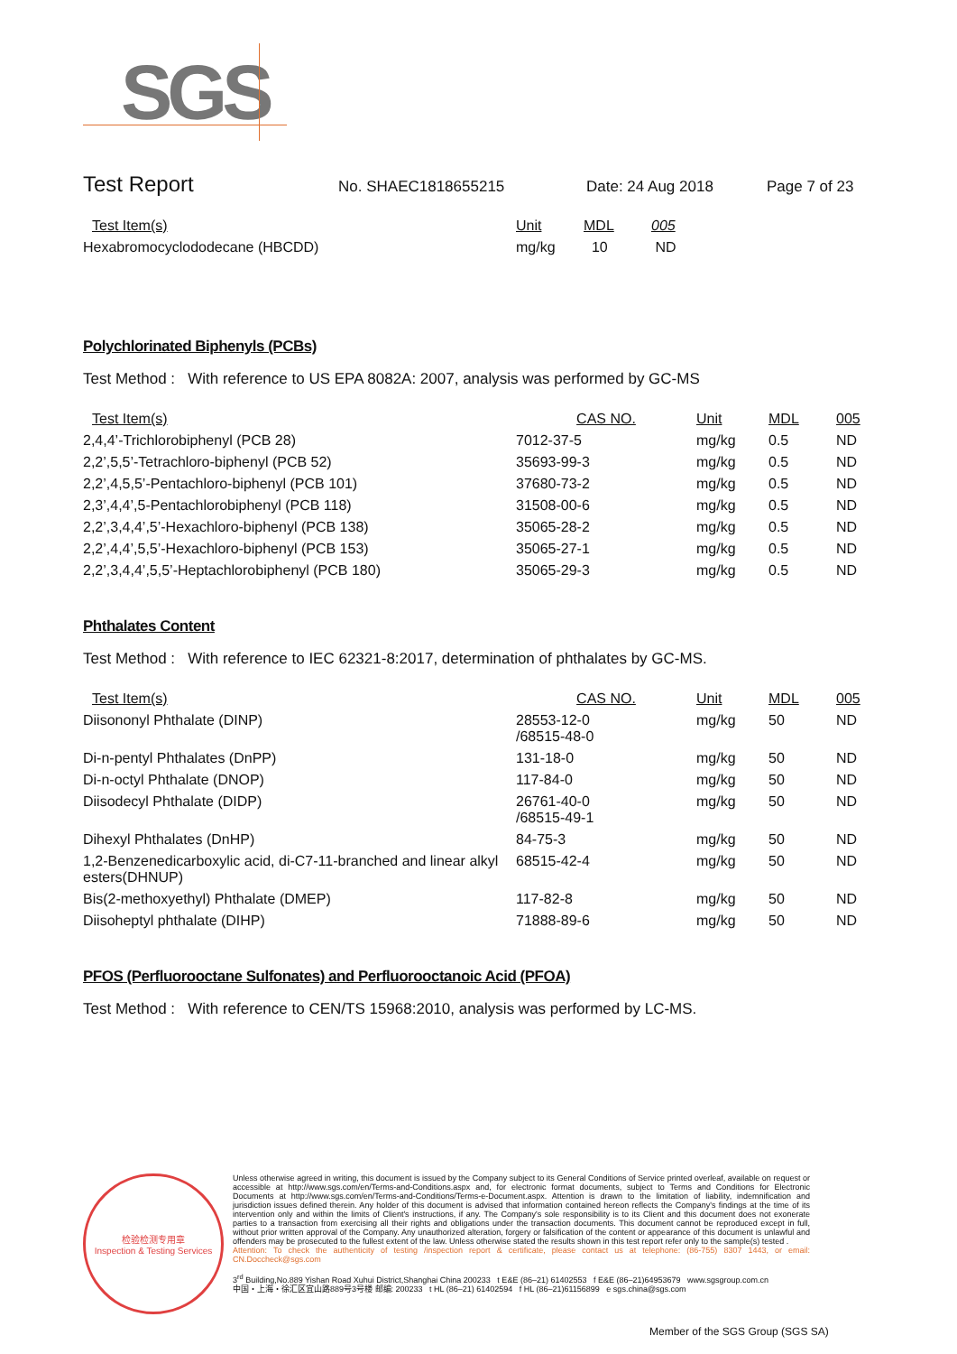SGS
Test Report
No. SHAEC1818655215 Date: 24 Aug 2018 Page 7 of 23
| Test Item(s) | Unit | MDL | 005 |
| --- | --- | --- | --- |
| Hexabromocyclododecane (HBCDD) | mg/kg | 10 | ND |
Polychlorinated Biphenyls (PCBs)
Test Method : With reference to US EPA 8082A: 2007, analysis was performed by GC-MS
| Test Item(s) | CAS NO. | Unit | MDL | 005 |
| --- | --- | --- | --- | --- |
| 2,4,4’-Trichlorobiphenyl (PCB 28) | 7012-37-5 | mg/kg | 0.5 | ND |
| 2,2’,5,5’-Tetrachloro-biphenyl (PCB 52) | 35693-99-3 | mg/kg | 0.5 | ND |
| 2,2’,4,5,5’-Pentachloro-biphenyl (PCB 101) | 37680-73-2 | mg/kg | 0.5 | ND |
| 2,3’,4,4’,5-Pentachlorobiphenyl (PCB 118) | 31508-00-6 | mg/kg | 0.5 | ND |
| 2,2’,3,4,4’,5’-Hexachloro-biphenyl (PCB 138) | 35065-28-2 | mg/kg | 0.5 | ND |
| 2,2’,4,4’,5,5’-Hexachloro-biphenyl (PCB 153) | 35065-27-1 | mg/kg | 0.5 | ND |
| 2,2’,3,4,4’,5,5’-Heptachlorobiphenyl (PCB 180) | 35065-29-3 | mg/kg | 0.5 | ND |
Phthalates Content
Test Method : With reference to IEC 62321-8:2017, determination of phthalates by GC-MS.
| Test Item(s) | CAS NO. | Unit | MDL | 005 |
| --- | --- | --- | --- | --- |
| Diisononyl Phthalate (DINP) | 28553-12-0 /68515-48-0 | mg/kg | 50 | ND |
| Di-n-pentyl Phthalates (DnPP) | 131-18-0 | mg/kg | 50 | ND |
| Di-n-octyl Phthalate (DNOP) | 117-84-0 | mg/kg | 50 | ND |
| Diisodecyl Phthalate (DIDP) | 26761-40-0 /68515-49-1 | mg/kg | 50 | ND |
| Dihexyl Phthalates (DnHP) | 84-75-3 | mg/kg | 50 | ND |
| 1,2-Benzenedicarboxylic acid, di-C7-11-branched and linear alkyl esters(DHNUP) | 68515-42-4 | mg/kg | 50 | ND |
| Bis(2-methoxyethyl) Phthalate (DMEP) | 117-82-8 | mg/kg | 50 | ND |
| Diisoheptyl phthalate (DIHP) | 71888-89-6 | mg/kg | 50 | ND |
PFOS (Perfluorooctane Sulfonates) and Perfluorooctanoic Acid (PFOA)
Test Method : With reference to CEN/TS 15968:2010, analysis was performed by LC-MS.
检验检测专用章
Inspection & Testing Services
Unless otherwise agreed in writing, this document is issued by the Company subject to its General Conditions of Service printed overleaf, available on request or accessible at http://www.sgs.com/en/Terms-and-Conditions.aspx and, for electronic format documents, subject to Terms and Conditions for Electronic Documents at http://www.sgs.com/en/Terms-and-Conditions/Terms-e-Document.aspx. Attention is drawn to the limitation of liability, indemnification and jurisdiction issues defined therein. Any holder of this document is advised that information contained hereon reflects the Company's findings at the time of its intervention only and within the limits of Client's instructions, if any. The Company's sole responsibility is to its Client and this document does not exonerate parties to a transaction from exercising all their rights and obligations under the transaction documents. This document cannot be reproduced except in full, without prior written approval of the Company. Any unauthorized alteration, forgery or falsification of the content or appearance of this document is unlawful and offenders may be prosecuted to the fullest extent of the law. Unless otherwise stated the results shown in this test report refer only to the sample(s) tested .
Attention: To check the authenticity of testing /inspection report & certificate, please contact us at telephone: (86-755) 8307 1443, or email: CN.Doccheck@sgs.com
3<sup>rd</sup> Building,No.889 Yishan Road Xuhui District,Shanghai China 200233 t E&E (86–21) 61402553 f E&E (86–21)64953679 www.sgsgroup.com.cn
中国・上海・徐汇区宜山路889号3号楼 邮编: 200233 t HL (86–21) 61402594 f HL (86–21)61156899 e sgs.china@sgs.com
Member of the SGS Group (SGS SA)